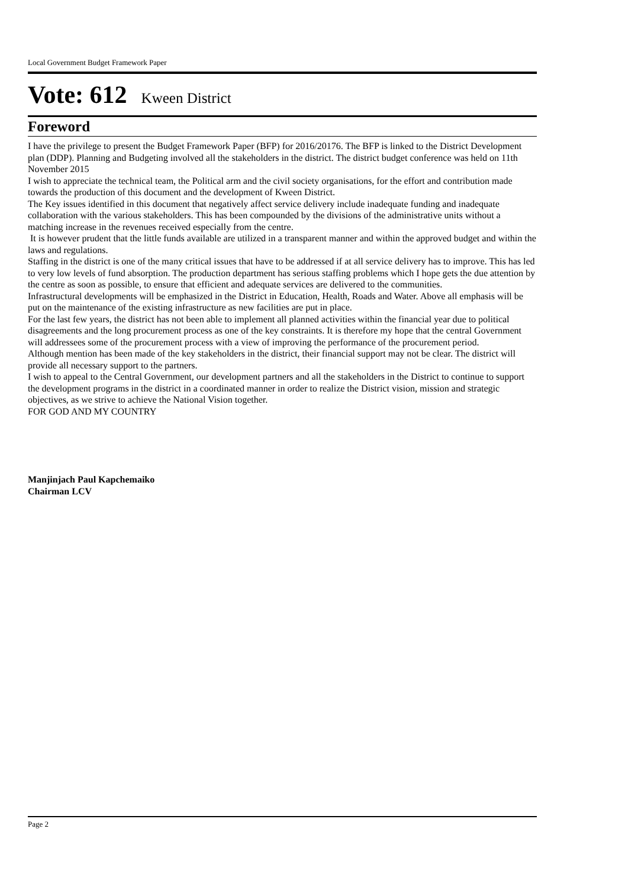Local Government Budget Framework Paper
Vote: 612 Kween District
Foreword
I have the privilege to present the Budget Framework Paper (BFP) for 2016/20176. The BFP is linked to the District Development plan (DDP). Planning and Budgeting involved all the stakeholders in the district. The district budget conference was held on 11th November 2015
I wish to appreciate the technical team, the Political arm and the civil society organisations, for the effort and contribution made towards the production of this document and the development of Kween District.
The Key issues identified in this document that negatively affect service delivery include inadequate funding and inadequate collaboration with the various stakeholders. This has been compounded by the divisions of the administrative units without a matching increase in the revenues received especially from the centre.
It is however prudent that the little funds available are utilized in a transparent manner and within the approved budget and within the laws and regulations.
Staffing in the district is one of the many critical issues that have to be addressed if at all service delivery has to improve. This has led to very low levels of fund absorption. The production department has serious staffing problems which I hope gets the due attention by the centre as soon as possible, to ensure that efficient and adequate services are delivered to the communities.
Infrastructural developments will be emphasized in the District in Education, Health, Roads and Water. Above all emphasis will be put on the maintenance of the existing infrastructure as new facilities are put in place.
For the last few years, the district has not been able to implement all planned activities within the financial year due to political disagreements and the long procurement process as one of the key constraints. It is therefore my hope that the central Government will addressees some of the procurement process with a view of improving the performance of the procurement period.
Although mention has been made of the key stakeholders in the district, their financial support may not be clear. The district will provide all necessary support to the partners.
I wish to appeal to the Central Government, our development partners and all the stakeholders in the District to continue to support the development programs in the district in a coordinated manner in order to realize the District vision, mission and strategic objectives, as we strive to achieve the National Vision together.
FOR GOD AND MY COUNTRY
Manjinjach Paul Kapchemaiko
Chairman LCV
Page 2